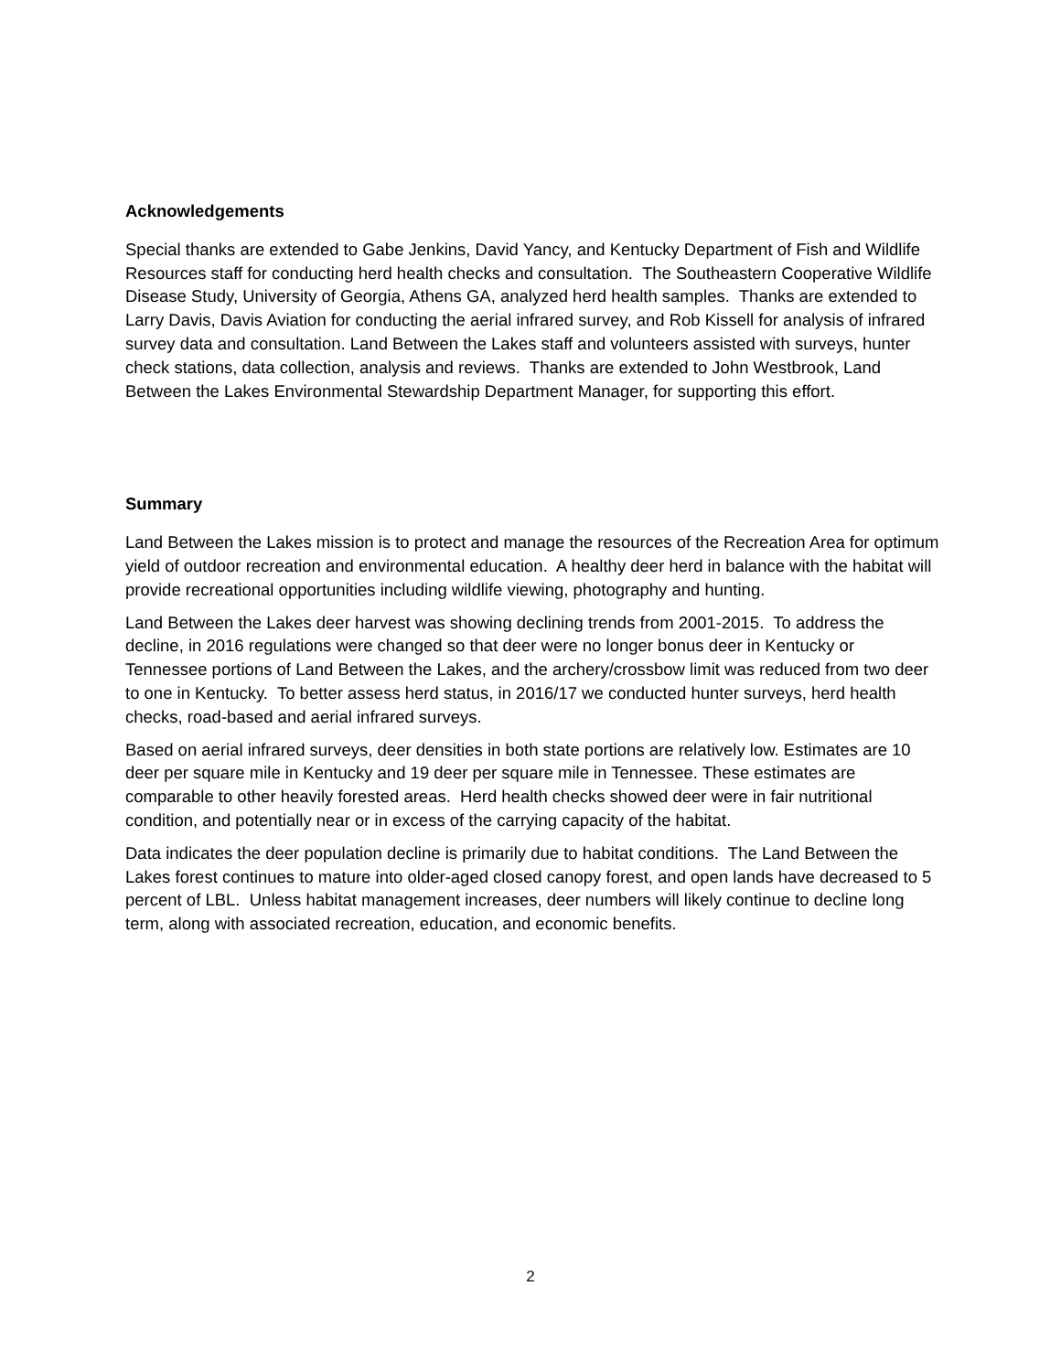Acknowledgements
Special thanks are extended to Gabe Jenkins, David Yancy, and Kentucky Department of Fish and Wildlife Resources staff for conducting herd health checks and consultation. The Southeastern Cooperative Wildlife Disease Study, University of Georgia, Athens GA, analyzed herd health samples. Thanks are extended to Larry Davis, Davis Aviation for conducting the aerial infrared survey, and Rob Kissell for analysis of infrared survey data and consultation. Land Between the Lakes staff and volunteers assisted with surveys, hunter check stations, data collection, analysis and reviews. Thanks are extended to John Westbrook, Land Between the Lakes Environmental Stewardship Department Manager, for supporting this effort.
Summary
Land Between the Lakes mission is to protect and manage the resources of the Recreation Area for optimum yield of outdoor recreation and environmental education. A healthy deer herd in balance with the habitat will provide recreational opportunities including wildlife viewing, photography and hunting.
Land Between the Lakes deer harvest was showing declining trends from 2001-2015. To address the decline, in 2016 regulations were changed so that deer were no longer bonus deer in Kentucky or Tennessee portions of Land Between the Lakes, and the archery/crossbow limit was reduced from two deer to one in Kentucky. To better assess herd status, in 2016/17 we conducted hunter surveys, herd health checks, road-based and aerial infrared surveys.
Based on aerial infrared surveys, deer densities in both state portions are relatively low. Estimates are 10 deer per square mile in Kentucky and 19 deer per square mile in Tennessee. These estimates are comparable to other heavily forested areas. Herd health checks showed deer were in fair nutritional condition, and potentially near or in excess of the carrying capacity of the habitat.
Data indicates the deer population decline is primarily due to habitat conditions. The Land Between the Lakes forest continues to mature into older-aged closed canopy forest, and open lands have decreased to 5 percent of LBL. Unless habitat management increases, deer numbers will likely continue to decline long term, along with associated recreation, education, and economic benefits.
2